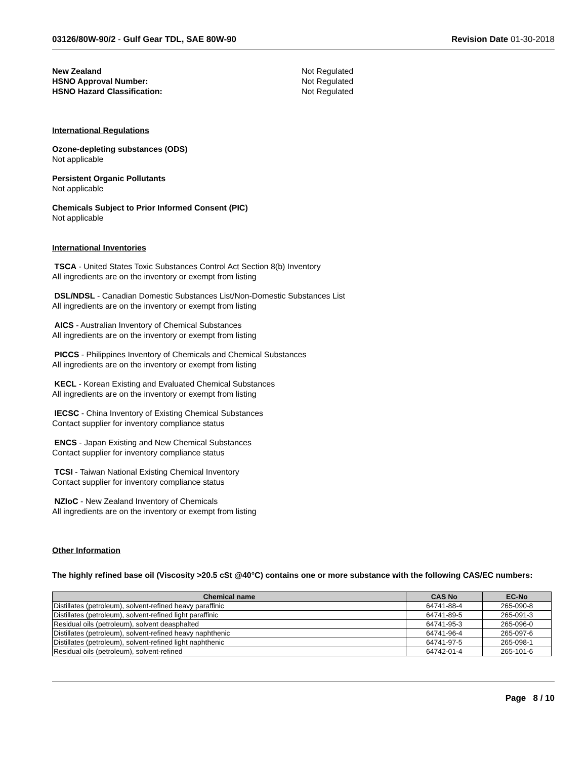03126/80W-90/2 - Gulf Gear TDL, SAE 80W-90 Revision Date 01-30-2018
New Zealand Not Regulated HSNO Approval Number: Not Regulated HSNO Hazard Classification: Not Regulated
International Regulations
Ozone-depleting substances (ODS)
Not applicable
Persistent Organic Pollutants
Not applicable
Chemicals Subject to Prior Informed Consent (PIC)
Not applicable
International Inventories
TSCA - United States Toxic Substances Control Act Section 8(b) Inventory
All ingredients are on the inventory or exempt from listing
DSL/NDSL - Canadian Domestic Substances List/Non-Domestic Substances List
All ingredients are on the inventory or exempt from listing
AICS - Australian Inventory of Chemical Substances
All ingredients are on the inventory or exempt from listing
PICCS - Philippines Inventory of Chemicals and Chemical Substances
All ingredients are on the inventory or exempt from listing
KECL - Korean Existing and Evaluated Chemical Substances
All ingredients are on the inventory or exempt from listing
IECSC - China Inventory of Existing Chemical Substances
Contact supplier for inventory compliance status
ENCS - Japan Existing and New Chemical Substances
Contact supplier for inventory compliance status
TCSI - Taiwan National Existing Chemical Inventory
Contact supplier for inventory compliance status
NZIoC - New Zealand Inventory of Chemicals
All ingredients are on the inventory or exempt from listing
Other Information
The highly refined base oil (Viscosity >20.5 cSt @40°C) contains one or more substance with the following CAS/EC numbers:
| Chemical name | CAS No | EC-No |
| --- | --- | --- |
| Distillates (petroleum), solvent-refined heavy paraffinic | 64741-88-4 | 265-090-8 |
| Distillates (petroleum), solvent-refined light paraffinic | 64741-89-5 | 265-091-3 |
| Residual oils (petroleum), solvent deasphalted | 64741-95-3 | 265-096-0 |
| Distillates (petroleum), solvent-refined heavy naphthenic | 64741-96-4 | 265-097-6 |
| Distillates (petroleum), solvent-refined light naphthenic | 64741-97-5 | 265-098-1 |
| Residual oils (petroleum), solvent-refined | 64742-01-4 | 265-101-6 |
Page 8 / 10